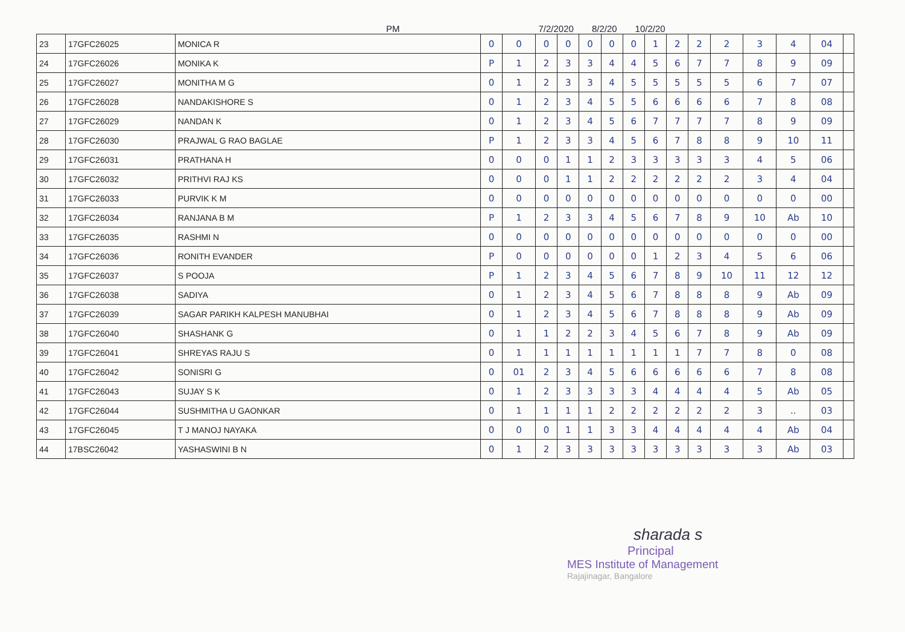PM 7/2/2020 8/2/20 10/2/20
| 23 | 17GFC26025 | MONICA R | 0 | 0 | 0 | 0 | 0 | 0 | 0 | 1 | 2 | 2 | 2 | 3 | 4 | 04 | |
| 24 | 17GFC26026 | MONIKA K | P | 1 | 2 | 3 | 3 | 4 | 4 | 5 | 6 | 7 | 7 | 8 | 9 | 09 | |
| 25 | 17GFC26027 | MONITHA M G | 0 | 1 | 2 | 3 | 3 | 4 | 5 | 5 | 5 | 5 | 5 | 6 | 7 | 07 | |
| 26 | 17GFC26028 | NANDAKISHORE S | 0 | 1 | 2 | 3 | 4 | 5 | 5 | 6 | 6 | 6 | 6 | 7 | 8 | 08 | |
| 27 | 17GFC26029 | NANDAN K | 0 | 1 | 2 | 3 | 4 | 5 | 6 | 7 | 7 | 7 | 7 | 8 | 9 | 09 | |
| 28 | 17GFC26030 | PRAJWAL G RAO BAGLAE | P | 1 | 2 | 3 | 3 | 4 | 5 | 6 | 7 | 8 | 8 | 9 | 10 | 11 | |
| 29 | 17GFC26031 | PRATHANA H | 0 | 0 | 0 | 1 | 1 | 2 | 3 | 3 | 3 | 3 | 3 | 4 | 5 | 06 | |
| 30 | 17GFC26032 | PRITHVI RAJ KS | 0 | 0 | 0 | 1 | 1 | 2 | 2 | 2 | 2 | 2 | 2 | 3 | 4 | 04 | |
| 31 | 17GFC26033 | PURVIK K M | 0 | 0 | 0 | 0 | 0 | 0 | 0 | 0 | 0 | 0 | 0 | 0 | 0 | 00 | |
| 32 | 17GFC26034 | RANJANA B M | P | 1 | 2 | 3 | 3 | 4 | 5 | 6 | 7 | 8 | 9 | 10 | Ab | 10 | |
| 33 | 17GFC26035 | RASHMI N | 0 | 0 | 0 | 0 | 0 | 0 | 0 | 0 | 0 | 0 | 0 | 0 | 0 | 00 | |
| 34 | 17GFC26036 | RONITH EVANDER | P | 0 | 0 | 0 | 0 | 0 | 0 | 1 | 2 | 3 | 4 | 5 | 6 | 06 | |
| 35 | 17GFC26037 | S POOJA | P | 1 | 2 | 3 | 4 | 5 | 6 | 7 | 8 | 9 | 10 | 11 | 12 | 12 | |
| 36 | 17GFC26038 | SADIYA | 0 | 1 | 2 | 3 | 4 | 5 | 6 | 7 | 8 | 8 | 8 | 9 | Ab | 09 | |
| 37 | 17GFC26039 | SAGAR PARIKH KALPESH MANUBHAI | 0 | 1 | 2 | 3 | 4 | 5 | 6 | 7 | 8 | 8 | 8 | 9 | Ab | 09 | |
| 38 | 17GFC26040 | SHASHANK G | 0 | 1 | 1 | 2 | 2 | 3 | 4 | 5 | 6 | 7 | 8 | 9 | Ab | 09 | |
| 39 | 17GFC26041 | SHREYAS RAJU S | 0 | 1 | 1 | 1 | 1 | 1 | 1 | 1 | 1 | 7 | 7 | 8 | 0 | 08 | |
| 40 | 17GFC26042 | SONISRI G | 0 | 01 | 2 | 3 | 4 | 5 | 6 | 6 | 6 | 6 | 6 | 7 | 8 | 08 | |
| 41 | 17GFC26043 | SUJAY S K | 0 | 1 | 2 | 3 | 3 | 3 | 3 | 4 | 4 | 4 | 4 | 5 | Ab | 05 | |
| 42 | 17GFC26044 | SUSHMITHA U GAONKAR | 0 | 1 | 1 | 1 | 1 | 2 | 2 | 2 | 2 | 2 | 2 | 3 | .. | 03 | |
| 43 | 17GFC26045 | T J MANOJ NAYAKA | 0 | 0 | 0 | 1 | 1 | 3 | 3 | 4 | 4 | 4 | 4 | 4 | Ab | 04 | |
| 44 | 17BSC26042 | YASHASWINI B N | 0 | 1 | 2 | 3 | 3 | 3 | 3 | 3 | 3 | 3 | 3 | 3 | Ab | 03 | |
sharada s
Principal
MES Institute of Management
Rajajinagar, Bangalore